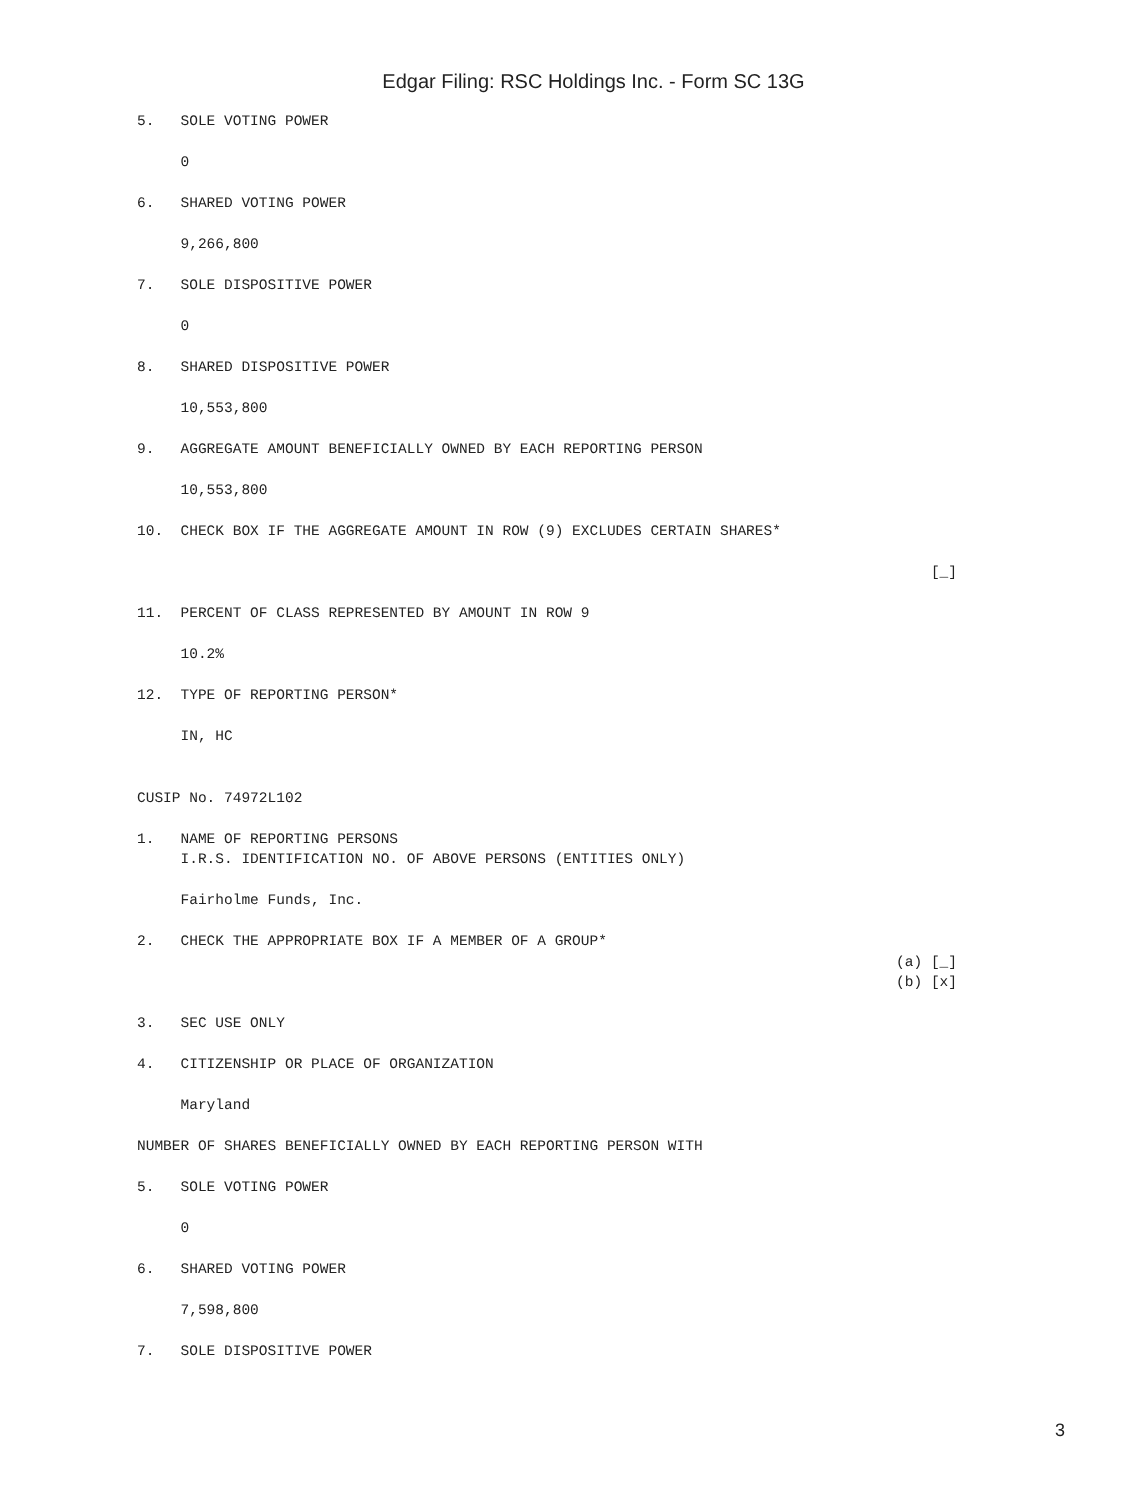Edgar Filing: RSC Holdings Inc. - Form SC 13G
5. SOLE VOTING POWER
0
6. SHARED VOTING POWER
9,266,800
7. SOLE DISPOSITIVE POWER
0
8. SHARED DISPOSITIVE POWER
10,553,800
9. AGGREGATE AMOUNT BENEFICIALLY OWNED BY EACH REPORTING PERSON
10,553,800
10. CHECK BOX IF THE AGGREGATE AMOUNT IN ROW (9) EXCLUDES CERTAIN SHARES*
[_]
11. PERCENT OF CLASS REPRESENTED BY AMOUNT IN ROW 9
10.2%
12. TYPE OF REPORTING PERSON*
IN, HC
CUSIP No. 74972L102
1. NAME OF REPORTING PERSONS
I.R.S. IDENTIFICATION NO. OF ABOVE PERSONS (ENTITIES ONLY)
Fairholme Funds, Inc.
2. CHECK THE APPROPRIATE BOX IF A MEMBER OF A GROUP*
(a) [_]
(b) [x]
3. SEC USE ONLY
4. CITIZENSHIP OR PLACE OF ORGANIZATION
Maryland
NUMBER OF SHARES BENEFICIALLY OWNED BY EACH REPORTING PERSON WITH
5. SOLE VOTING POWER
0
6. SHARED VOTING POWER
7,598,800
7. SOLE DISPOSITIVE POWER
3